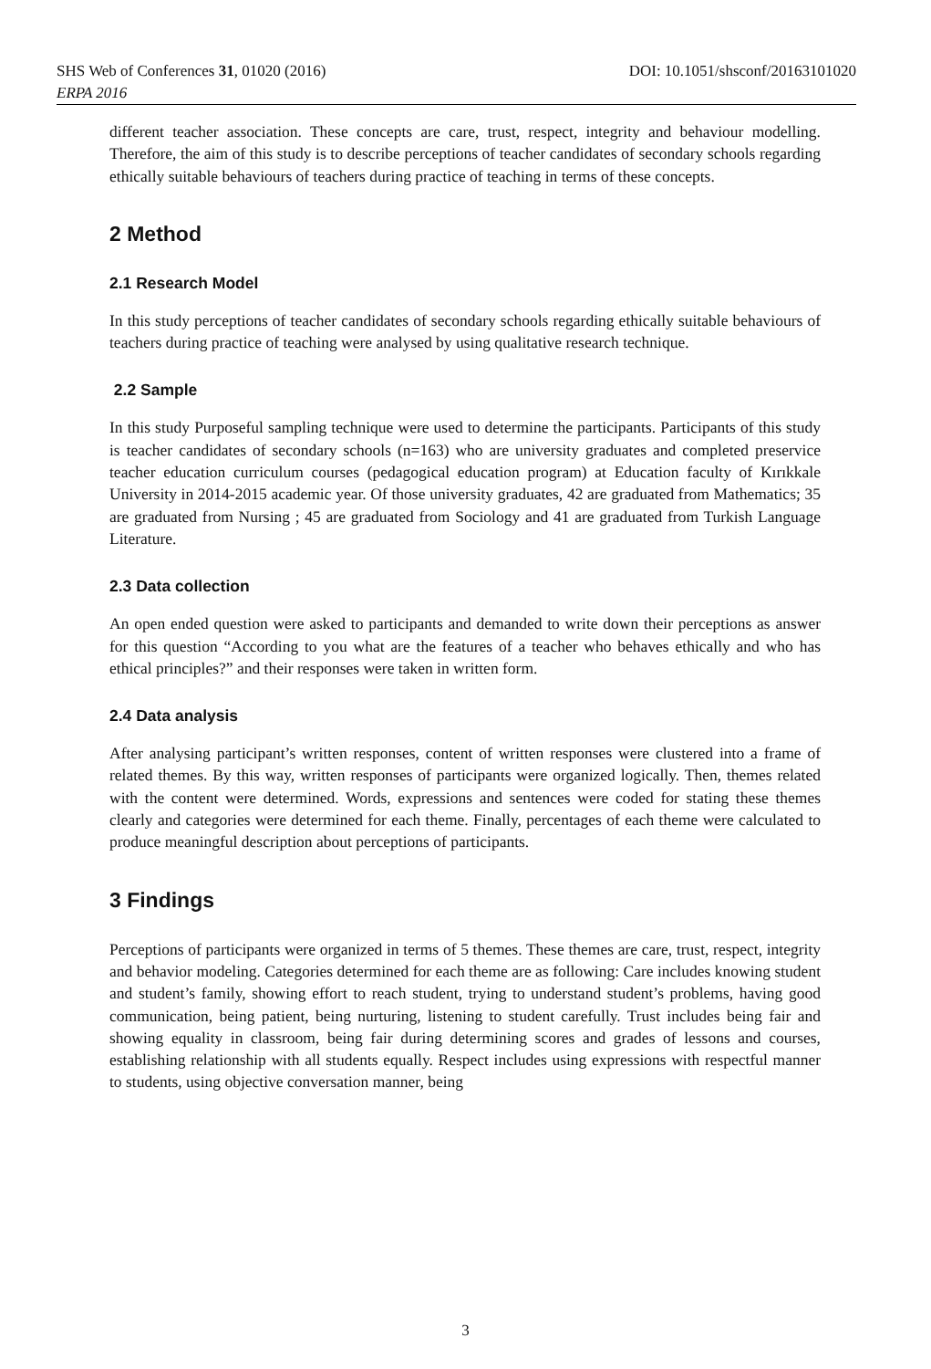DOI: 10.1051/shsconf/20163101020 SHS Web of Conferences 31, 01020 (2016)
ERPA 2016
different teacher association. These concepts are care, trust, respect, integrity and behaviour modelling. Therefore, the aim of this study is to describe perceptions of teacher candidates of secondary schools regarding ethically suitable behaviours of teachers during practice of teaching in terms of these concepts.
2 Method
2.1 Research Model
In this study perceptions of teacher candidates of secondary schools regarding ethically suitable behaviours of teachers during practice of teaching were analysed by using qualitative research technique.
2.2 Sample
In this study Purposeful sampling technique were used to determine the participants. Participants of this study is teacher candidates of secondary schools (n=163) who are university graduates and completed preservice teacher education curriculum courses (pedagogical education program) at Education faculty of Kırıkkale University in 2014-2015 academic year. Of those university graduates, 42 are graduated from Mathematics; 35 are graduated from Nursing ; 45 are graduated from Sociology and 41 are graduated from Turkish Language Literature.
2.3 Data collection
An open ended question were asked to participants and demanded to write down their perceptions as answer for this question “According to you what are the features of a teacher who behaves ethically and who has ethical principles?” and their responses were taken in written form.
2.4 Data analysis
After analysing participant’s written responses, content of written responses were clustered into a frame of related themes. By this way, written responses of participants were organized logically. Then, themes related with the content were determined. Words, expressions and sentences were coded for stating these themes clearly and categories were determined for each theme. Finally, percentages of each theme were calculated to produce meaningful description about perceptions of participants.
3 Findings
Perceptions of participants were organized in terms of 5 themes. These themes are care, trust, respect, integrity and behavior modeling. Categories determined for each theme are as following: Care includes knowing student and student’s family, showing effort to reach student, trying to understand student’s problems, having good communication, being patient, being nurturing, listening to student carefully. Trust includes being fair and showing equality in classroom, being fair during determining scores and grades of lessons and courses, establishing relationship with all students equally. Respect includes using expressions with respectful manner to students, using objective conversation manner, being
3